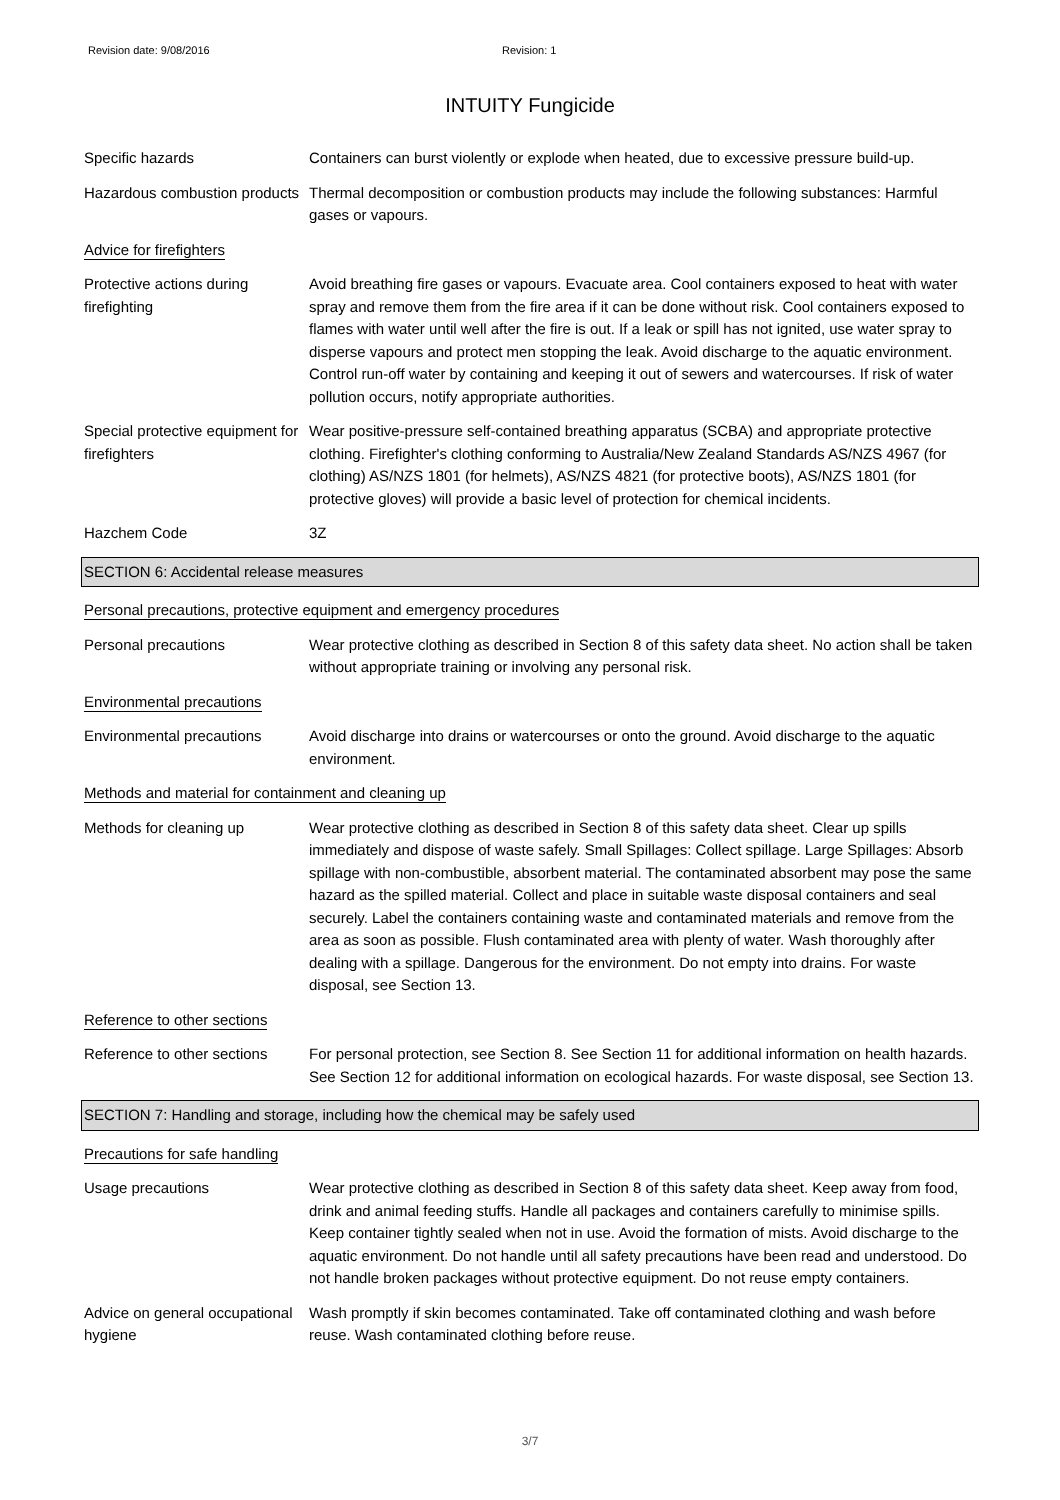Revision date: 9/08/2016 Revision: 1
INTUITY Fungicide
Specific hazards Containers can burst violently or explode when heated, due to excessive pressure build-up.
Hazardous combustion products
Thermal decomposition or combustion products may include the following substances: Harmful gases or vapours.
Advice for firefighters
Protective actions during firefighting
Avoid breathing fire gases or vapours. Evacuate area. Cool containers exposed to heat with water spray and remove them from the fire area if it can be done without risk. Cool containers exposed to flames with water until well after the fire is out. If a leak or spill has not ignited, use water spray to disperse vapours and protect men stopping the leak. Avoid discharge to the aquatic environment. Control run-off water by containing and keeping it out of sewers and watercourses. If risk of water pollution occurs, notify appropriate authorities.
Special protective equipment for firefighters
Wear positive-pressure self-contained breathing apparatus (SCBA) and appropriate protective clothing. Firefighter's clothing conforming to Australia/New Zealand Standards AS/NZS 4967 (for clothing) AS/NZS 1801 (for helmets), AS/NZS 4821 (for protective boots), AS/NZS 1801 (for protective gloves) will provide a basic level of protection for chemical incidents.
Hazchem Code 3Z
SECTION 6: Accidental release measures
Personal precautions, protective equipment and emergency procedures
Personal precautions Wear protective clothing as described in Section 8 of this safety data sheet. No action shall be taken without appropriate training or involving any personal risk.
Environmental precautions
Environmental precautions Avoid discharge into drains or watercourses or onto the ground. Avoid discharge to the aquatic environment.
Methods and material for containment and cleaning up
Methods for cleaning up Wear protective clothing as described in Section 8 of this safety data sheet. Clear up spills immediately and dispose of waste safely. Small Spillages: Collect spillage. Large Spillages: Absorb spillage with non-combustible, absorbent material. The contaminated absorbent may pose the same hazard as the spilled material. Collect and place in suitable waste disposal containers and seal securely. Label the containers containing waste and contaminated materials and remove from the area as soon as possible. Flush contaminated area with plenty of water. Wash thoroughly after dealing with a spillage. Dangerous for the environment. Do not empty into drains. For waste disposal, see Section 13.
Reference to other sections
Reference to other sections
For personal protection, see Section 8. See Section 11 for additional information on health hazards. See Section 12 for additional information on ecological hazards. For waste disposal, see Section 13.
SECTION 7: Handling and storage, including how the chemical may be safely used
Precautions for safe handling
Usage precautions Wear protective clothing as described in Section 8 of this safety data sheet. Keep away from food, drink and animal feeding stuffs. Handle all packages and containers carefully to minimise spills. Keep container tightly sealed when not in use. Avoid the formation of mists. Avoid discharge to the aquatic environment. Do not handle until all safety precautions have been read and understood. Do not handle broken packages without protective equipment. Do not reuse empty containers.
Advice on general occupational hygiene
Wash promptly if skin becomes contaminated. Take off contaminated clothing and wash before reuse. Wash contaminated clothing before reuse.
3/7